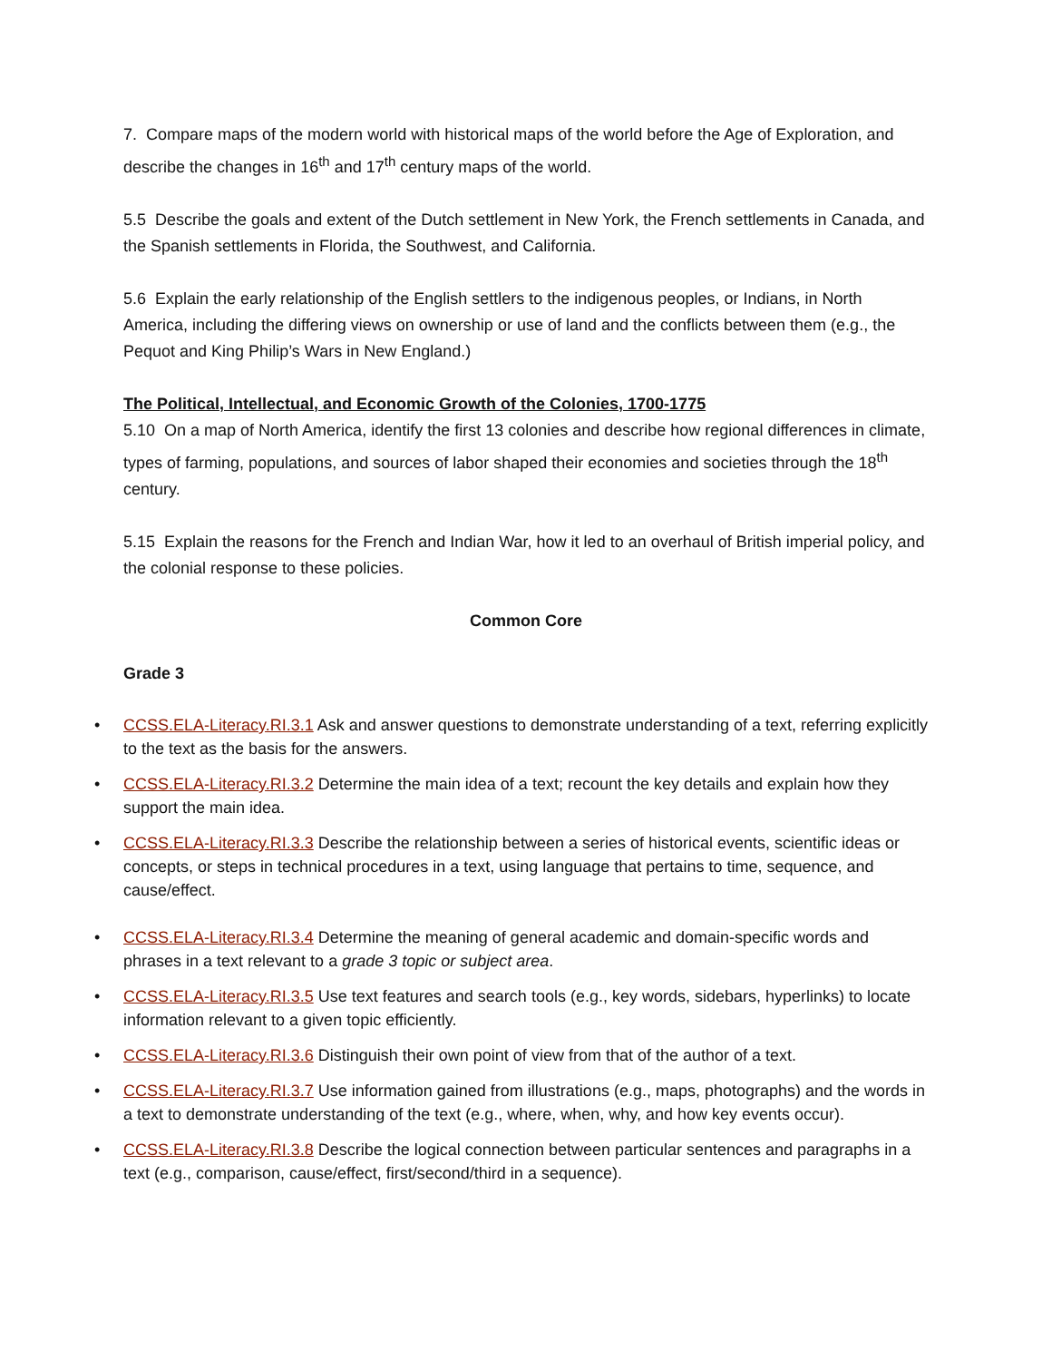7. Compare maps of the modern world with historical maps of the world before the Age of Exploration, and describe the changes in 16<sup>th</sup> and 17<sup>th</sup> century maps of the world.
5.5 Describe the goals and extent of the Dutch settlement in New York, the French settlements in Canada, and the Spanish settlements in Florida, the Southwest, and California.
5.6 Explain the early relationship of the English settlers to the indigenous peoples, or Indians, in North America, including the differing views on ownership or use of land and the conflicts between them (e.g., the Pequot and King Philip’s Wars in New England.)
The Political, Intellectual, and Economic Growth of the Colonies, 1700-1775
5.10 On a map of North America, identify the first 13 colonies and describe how regional differences in climate, types of farming, populations, and sources of labor shaped their economies and societies through the 18<sup>th</sup> century.
5.15 Explain the reasons for the French and Indian War, how it led to an overhaul of British imperial policy, and the colonial response to these policies.
Common Core
Grade 3
• CCSS.ELA-Literacy.RI.3.1 Ask and answer questions to demonstrate understanding of a text, referring explicitly to the text as the basis for the answers.
• CCSS.ELA-Literacy.RI.3.2 Determine the main idea of a text; recount the key details and explain how they support the main idea.
• CCSS.ELA-Literacy.RI.3.3 Describe the relationship between a series of historical events, scientific ideas or concepts, or steps in technical procedures in a text, using language that pertains to time, sequence, and cause/effect.
• CCSS.ELA-Literacy.RI.3.4 Determine the meaning of general academic and domain-specific words and phrases in a text relevant to a grade 3 topic or subject area.
• CCSS.ELA-Literacy.RI.3.5 Use text features and search tools (e.g., key words, sidebars, hyperlinks) to locate information relevant to a given topic efficiently.
• CCSS.ELA-Literacy.RI.3.6 Distinguish their own point of view from that of the author of a text.
• CCSS.ELA-Literacy.RI.3.7 Use information gained from illustrations (e.g., maps, photographs) and the words in a text to demonstrate understanding of the text (e.g., where, when, why, and how key events occur).
• CCSS.ELA-Literacy.RI.3.8 Describe the logical connection between particular sentences and paragraphs in a text (e.g., comparison, cause/effect, first/second/third in a sequence).